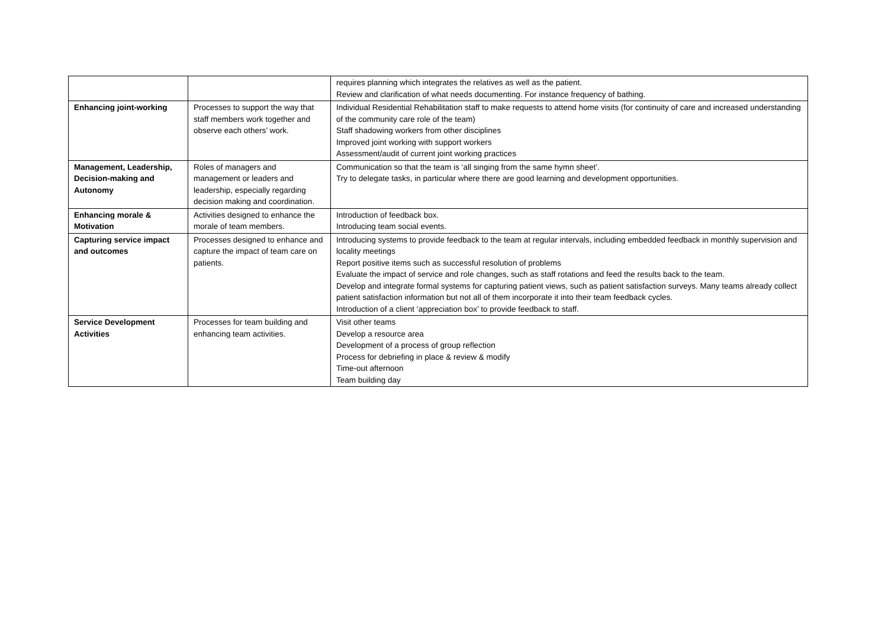| | | requires planning which integrates the relatives as well as the patient. Review and clarification of what needs documenting. For instance frequency of bathing. |
| Enhancing joint-working | Processes to support the way that staff members work together and observe each others’ work. | Individual Residential Rehabilitation staff to make requests to attend home visits (for continuity of care and increased understanding of the community care role of the team) Staff shadowing workers from other disciplines Improved joint working with support workers Assessment/audit of current joint working practices |
| Management, Leadership, Decision-making and Autonomy | Roles of managers and management or leaders and leadership, especially regarding decision making and coordination. | Communication so that the team is ‘all singing from the same hymn sheet’. Try to delegate tasks, in particular where there are good learning and development opportunities. |
| Enhancing morale & Motivation | Activities designed to enhance the morale of team members. | Introduction of feedback box. Introducing team social events. |
| Capturing service impact and outcomes | Processes designed to enhance and capture the impact of team care on patients. | Introducing systems to provide feedback to the team at regular intervals, including embedded feedback in monthly supervision and locality meetings Report positive items such as successful resolution of problems Evaluate the impact of service and role changes, such as staff rotations and feed the results back to the team. Develop and integrate formal systems for capturing patient views, such as patient satisfaction surveys. Many teams already collect patient satisfaction information but not all of them incorporate it into their team feedback cycles. Introduction of a client ‘appreciation box’ to provide feedback to staff. |
| Service Development Activities | Processes for team building and enhancing team activities. | Visit other teams Develop a resource area Development of a process of group reflection Process for debriefing in place & review & modify Time-out afternoon Team building day |